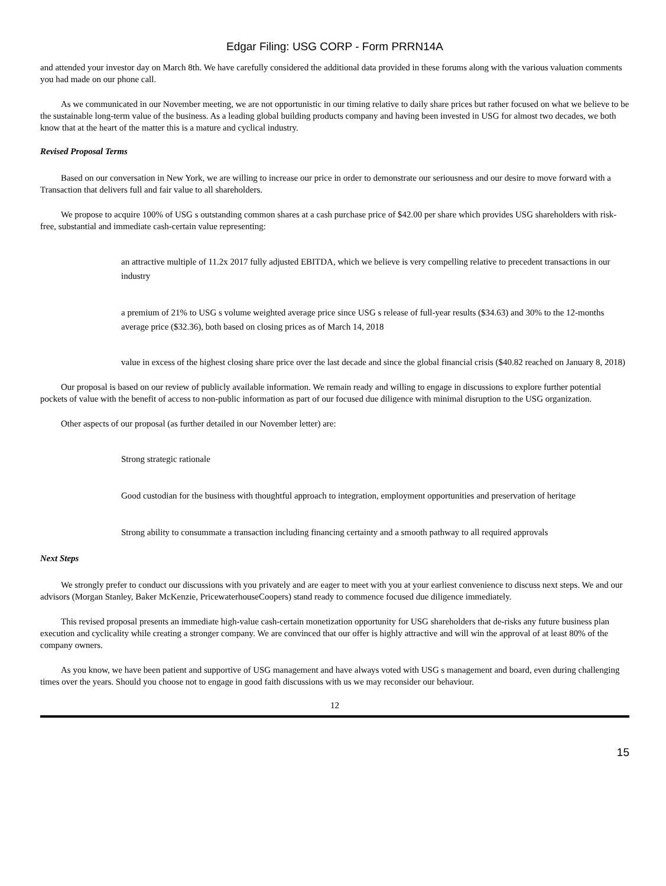Edgar Filing: USG CORP - Form PRRN14A
and attended your investor day on March 8th. We have carefully considered the additional data provided in these forums along with the various valuation comments you had made on our phone call.
As we communicated in our November meeting, we are not opportunistic in our timing relative to daily share prices but rather focused on what we believe to be the sustainable long-term value of the business. As a leading global building products company and having been invested in USG for almost two decades, we both know that at the heart of the matter this is a mature and cyclical industry.
Revised Proposal Terms
Based on our conversation in New York, we are willing to increase our price in order to demonstrate our seriousness and our desire to move forward with a Transaction that delivers full and fair value to all shareholders.
We propose to acquire 100% of USG s outstanding common shares at a cash purchase price of $42.00 per share which provides USG shareholders with risk-free, substantial and immediate cash-certain value representing:
an attractive multiple of 11.2x 2017 fully adjusted EBITDA, which we believe is very compelling relative to precedent transactions in our industry
a premium of 21% to USG s volume weighted average price since USG s release of full-year results ($34.63) and 30% to the 12-months average price ($32.36), both based on closing prices as of March 14, 2018
value in excess of the highest closing share price over the last decade and since the global financial crisis ($40.82 reached on January 8, 2018)
Our proposal is based on our review of publicly available information. We remain ready and willing to engage in discussions to explore further potential pockets of value with the benefit of access to non-public information as part of our focused due diligence with minimal disruption to the USG organization.
Other aspects of our proposal (as further detailed in our November letter) are:
Strong strategic rationale
Good custodian for the business with thoughtful approach to integration, employment opportunities and preservation of heritage
Strong ability to consummate a transaction including financing certainty and a smooth pathway to all required approvals
Next Steps
We strongly prefer to conduct our discussions with you privately and are eager to meet with you at your earliest convenience to discuss next steps. We and our advisors (Morgan Stanley, Baker McKenzie, PricewaterhouseCoopers) stand ready to commence focused due diligence immediately.
This revised proposal presents an immediate high-value cash-certain monetization opportunity for USG shareholders that de-risks any future business plan execution and cyclicality while creating a stronger company. We are convinced that our offer is highly attractive and will win the approval of at least 80% of the company owners.
As you know, we have been patient and supportive of USG management and have always voted with USG s management and board, even during challenging times over the years. Should you choose not to engage in good faith discussions with us we may reconsider our behaviour.
12
15